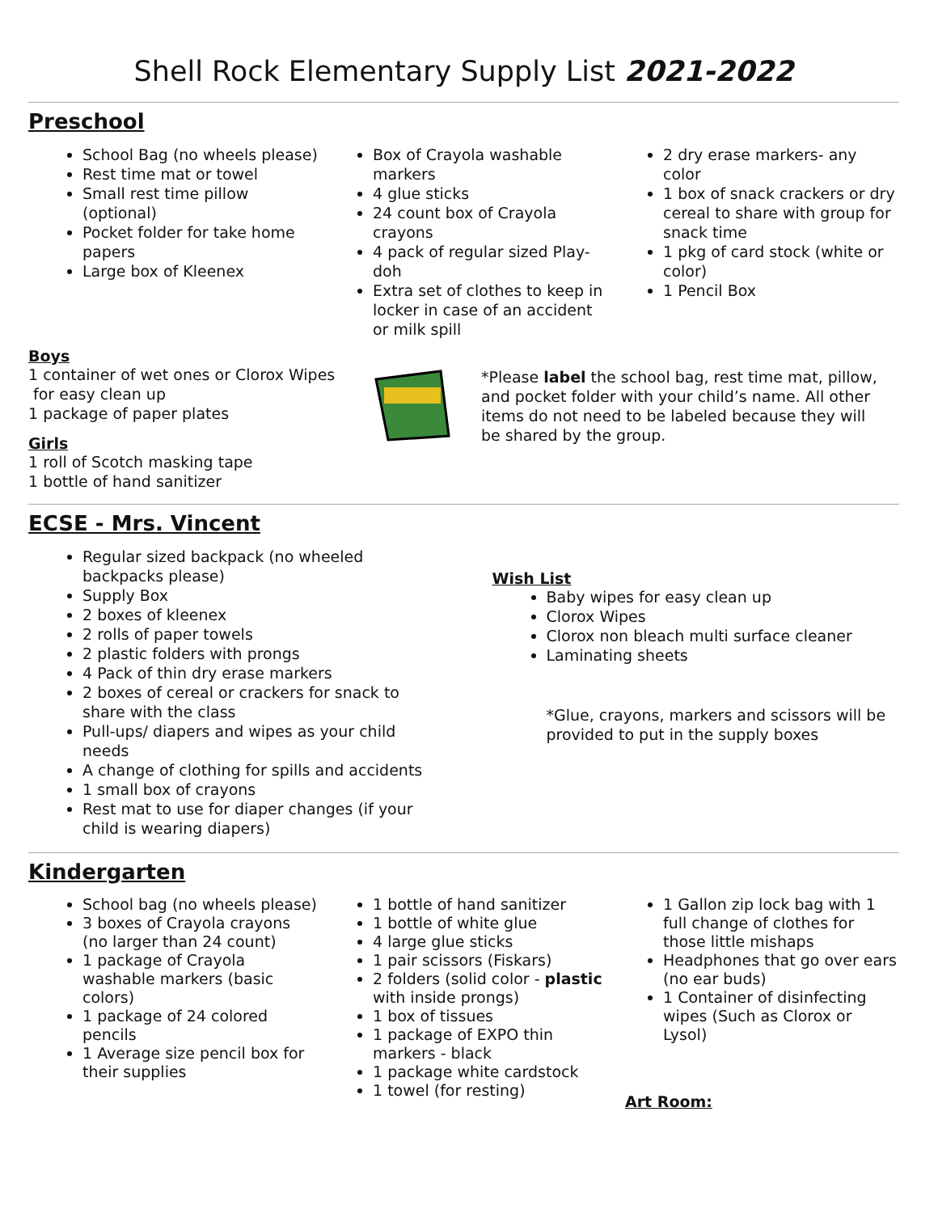Shell Rock Elementary Supply List 2021-2022
Preschool
School Bag (no wheels please)
Rest time mat or towel
Small rest time pillow (optional)
Pocket folder for take home papers
Large box of Kleenex
Box of Crayola washable markers
4 glue sticks
24 count box of Crayola crayons
4 pack of regular sized Play-doh
Extra set of clothes to keep in locker in case of an accident or milk spill
2 dry erase markers- any color
1 box of snack crackers or dry cereal to share with group for snack time
1 pkg of card stock (white or color)
1 Pencil Box
Boys
1 container of wet ones or Clorox Wipes
for easy clean up
1 package of paper plates
Girls
1 roll of Scotch masking tape
1 bottle of hand sanitizer
*Please label the school bag, rest time mat, pillow, and pocket folder with your child’s name. All other items do not need to be labeled because they will be shared by the group.
ECSE - Mrs. Vincent
Regular sized backpack (no wheeled backpacks please)
Supply Box
2 boxes of kleenex
2 rolls of paper towels
2 plastic folders with prongs
4 Pack of thin dry erase markers
2 boxes of cereal or crackers for snack to share with the class
Pull-ups/ diapers and wipes as your child needs
A change of clothing for spills and accidents
1 small box of crayons
Rest mat to use for diaper changes (if your child is wearing diapers)
Wish List
Baby wipes for easy clean up
Clorox Wipes
Clorox non bleach multi surface cleaner
Laminating sheets
*Glue, crayons, markers and scissors will be provided to put in the supply boxes
Kindergarten
School bag (no wheels please)
3 boxes of Crayola crayons (no larger than 24 count)
1 package of Crayola washable markers (basic colors)
1 package of 24 colored pencils
1 Average size pencil box for their supplies
1 bottle of hand sanitizer
1 bottle of white glue
4 large glue sticks
1 pair scissors (Fiskars)
2 folders (solid color - plastic with inside prongs)
1 box of tissues
1 package of EXPO thin markers - black
1 package white cardstock
1 towel (for resting)
1 Gallon zip lock bag with 1 full change of clothes for those little mishaps
Headphones that go over ears (no ear buds)
1 Container of disinfecting wipes (Such as Clorox or Lysol)
Art Room: